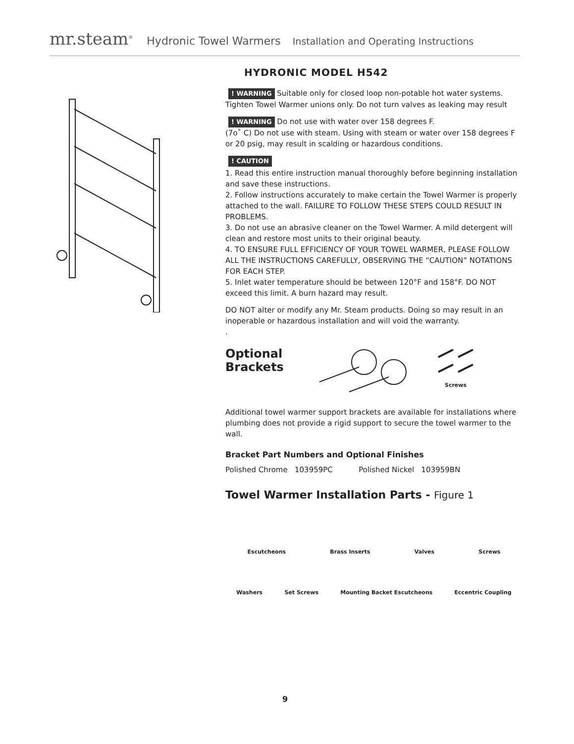mr.steam<sup>®</sup> Hydronic Towel Warmers Installation and Operating Instructions
HYDRONIC MODEL H542
! WARNING Suitable only for closed loop non-potable hot water systems. Tighten Towel Warmer unions only. Do not turn valves as leaking may result
! WARNING Do not use with water over 158 degrees F.
(7o˚ C) Do not use with steam. Using with steam or water over 158 degrees F or 20 psig, may result in scalding or hazardous conditions.
! CAUTION
1. Read this entire instruction manual thoroughly before beginning installation and save these instructions.
2. Follow instructions accurately to make certain the Towel Warmer is properly attached to the wall. FAILURE TO FOLLOW THESE STEPS COULD RESULT IN PROBLEMS.
3. Do not use an abrasive cleaner on the Towel Warmer. A mild detergent will clean and restore most units to their original beauty.
4. TO ENSURE FULL EFFICIENCY OF YOUR TOWEL WARMER, PLEASE FOLLOW ALL THE INSTRUCTIONS CAREFULLY, OBSERVING THE “CAUTION” NOTATIONS FOR EACH STEP.
5. Inlet water temperature should be between 120°F and 158°F. DO NOT exceed this limit. A burn hazard may result.
DO NOT alter or modify any Mr. Steam products. Doing so may result in an inoperable or hazardous installation and will void the warranty.
.
Optional Brackets
Screws
Additional towel warmer support brackets are available for installations where plumbing does not provide a rigid support to secure the towel warmer to the wall.
Bracket Part Numbers and Optional Finishes
Polished Chrome 103959PC Polished Nickel 103959BN
Towel Warmer Installation Parts - Figure 1
Escutcheons Brass Inserts Valves Screws
Washers Set Screws Mounting Backet Escutcheons Eccentric Coupling
9